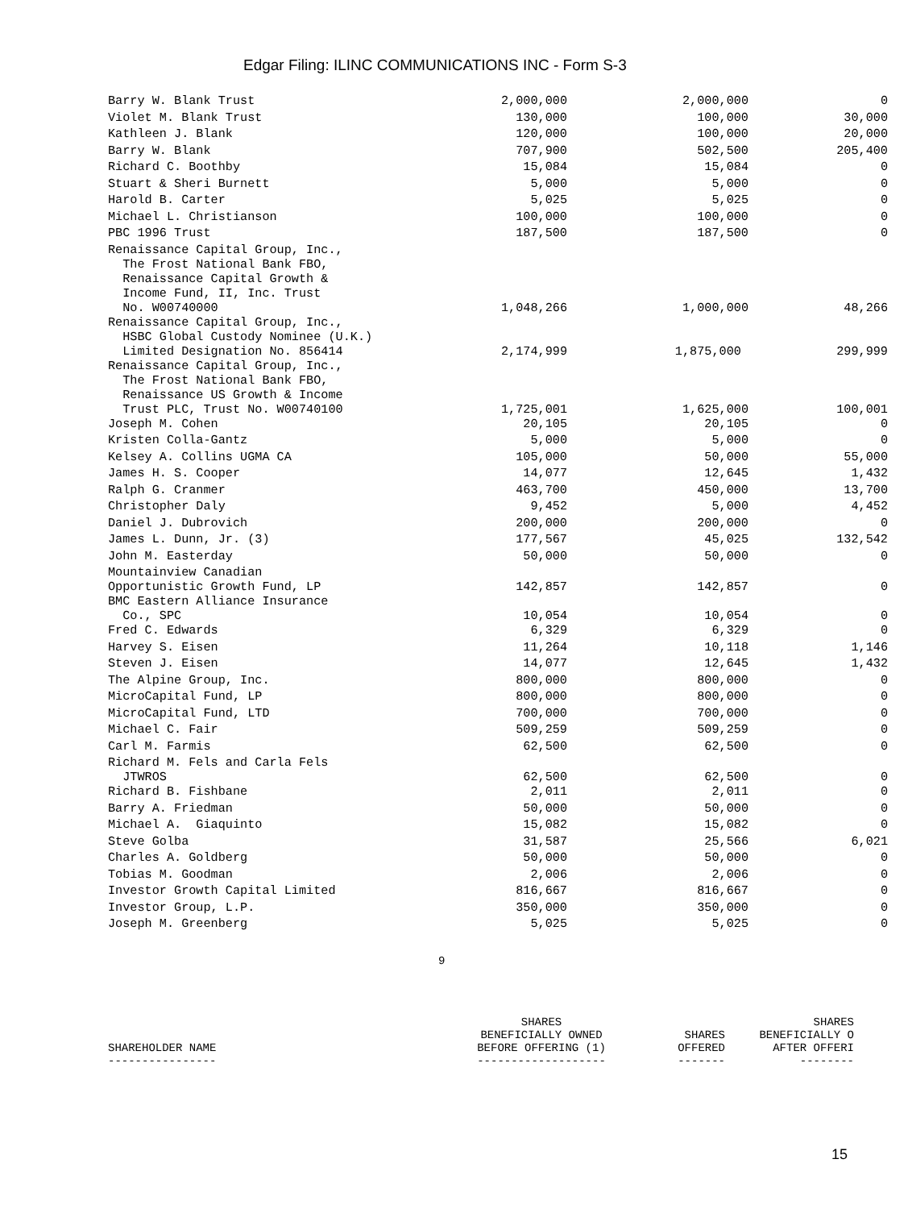Edgar Filing: ILINC COMMUNICATIONS INC - Form S-3
| Barry W. Blank Trust | 2,000,000 | 2,000,000 | 0 |
| Violet M. Blank Trust | 130,000 | 100,000 | 30,000 |
| Kathleen J. Blank | 120,000 | 100,000 | 20,000 |
| Barry W. Blank | 707,900 | 502,500 | 205,400 |
| Richard C. Boothby | 15,084 | 15,084 | 0 |
| Stuart & Sheri Burnett | 5,000 | 5,000 | 0 |
| Harold B. Carter | 5,025 | 5,025 | 0 |
| Michael L. Christianson | 100,000 | 100,000 | 0 |
| PBC 1996 Trust | 187,500 | 187,500 | 0 |
| Renaissance Capital Group, Inc., The Frost National Bank FBO, Renaissance Capital Growth & Income Fund, II, Inc. Trust No. W00740000 | 1,048,266 | 1,000,000 | 48,266 |
| Renaissance Capital Group, Inc., HSBC Global Custody Nominee (U.K.) Limited Designation No. 856414 | 2,174,999 | 1,875,000 | 299,999 |
| Renaissance Capital Group, Inc., The Frost National Bank FBO, Renaissance US Growth & Income Trust PLC, Trust No. W00740100 | 1,725,001 | 1,625,000 | 100,001 |
| Joseph M. Cohen | 20,105 | 20,105 | 0 |
| Kristen Colla-Gantz | 5,000 | 5,000 | 0 |
| Kelsey A. Collins UGMA CA | 105,000 | 50,000 | 55,000 |
| James H. S. Cooper | 14,077 | 12,645 | 1,432 |
| Ralph G. Cranmer | 463,700 | 450,000 | 13,700 |
| Christopher Daly | 9,452 | 5,000 | 4,452 |
| Daniel J. Dubrovich | 200,000 | 200,000 | 0 |
| James L. Dunn, Jr. (3) | 177,567 | 45,025 | 132,542 |
| John M. Easterday | 50,000 | 50,000 | 0 |
| Mountainview Canadian Opportunistic Growth Fund, LP | 142,857 | 142,857 | 0 |
| BMC Eastern Alliance Insurance Co., SPC | 10,054 | 10,054 | 0 |
| Fred C. Edwards | 6,329 | 6,329 | 0 |
| Harvey S. Eisen | 11,264 | 10,118 | 1,146 |
| Steven J. Eisen | 14,077 | 12,645 | 1,432 |
| The Alpine Group, Inc. | 800,000 | 800,000 | 0 |
| MicroCapital Fund, LP | 800,000 | 800,000 | 0 |
| MicroCapital Fund, LTD | 700,000 | 700,000 | 0 |
| Michael C. Fair | 509,259 | 509,259 | 0 |
| Carl M. Farmis | 62,500 | 62,500 | 0 |
| Richard M. Fels and Carla Fels JTWROS | 62,500 | 62,500 | 0 |
| Richard B. Fishbane | 2,011 | 2,011 | 0 |
| Barry A. Friedman | 50,000 | 50,000 | 0 |
| Michael A. Giaquinto | 15,082 | 15,082 | 0 |
| Steve Golba | 31,587 | 25,566 | 6,021 |
| Charles A. Goldberg | 50,000 | 50,000 | 0 |
| Tobias M. Goodman | 2,006 | 2,006 | 0 |
| Investor Growth Capital Limited | 816,667 | 816,667 | 0 |
| Investor Group, L.P. | 350,000 | 350,000 | 0 |
| Joseph M. Greenberg | 5,025 | 5,025 | 0 |
9
| SHAREHOLDER NAME ---------------- | SHARES BENEFICIALLY OWNED BEFORE OFFERING (1) ------------------- | SHARES OFFERED ------- | SHARES BENEFICIALLY O AFTER OFFERI -------- |
15